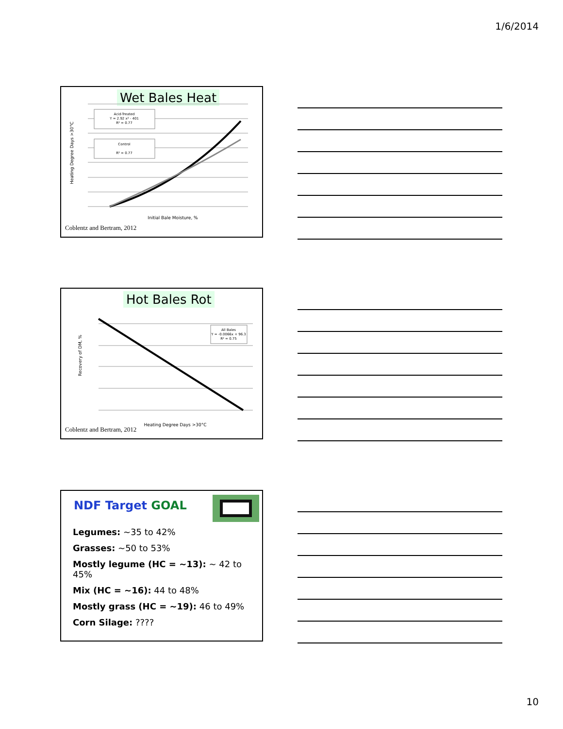1/6/2014
Wet Bales Heat
Acid-Treated
Y = 2.92 x² - 401
R² = 0.77
Control
R² = 0.77
Initial Bale Moisture, %
Heating Degree Days >30°C
Coblentz and Bertram, 2012
Hot Bales Rot
All Bales
Y = -0.0066x + 96.3
R² = 0.75
Heating Degree Days >30°C
Recovery of DM, %
Coblentz and Bertram, 2012
NDF Target GOAL
Legumes: ~35 to 42%
Grasses: ~50 to 53%
Mostly legume (HC = ~13): ~ 42 to 45%
Mix (HC = ~16): 44 to 48%
Mostly grass (HC = ~19): 46 to 49%
Corn Silage: ????
10